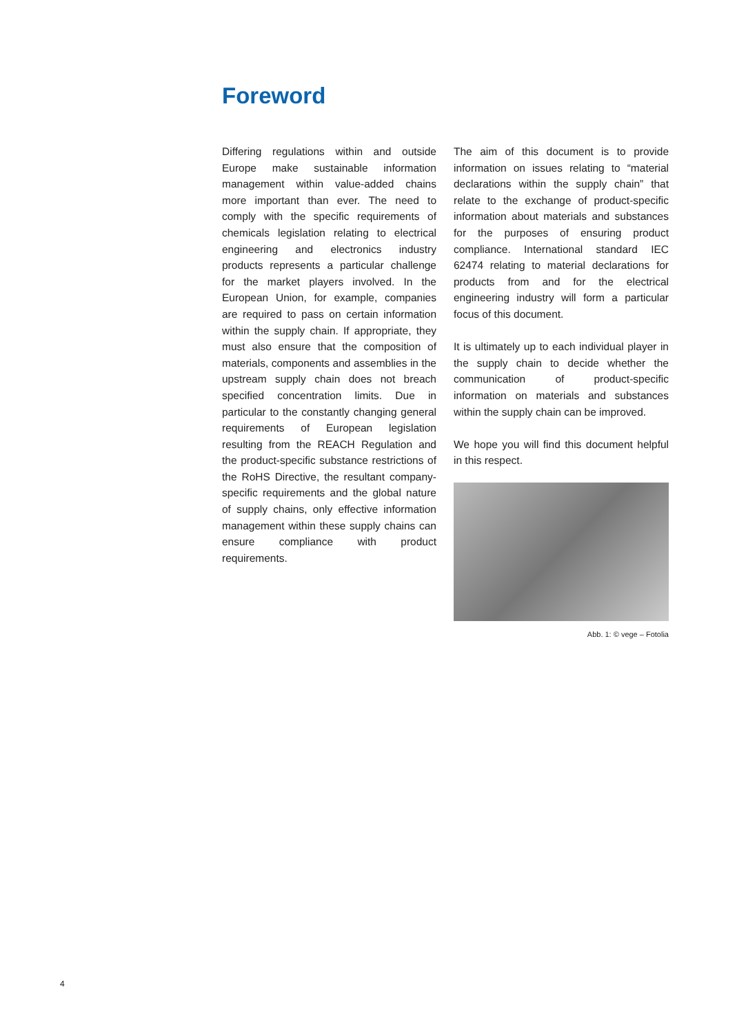Foreword
Differing regulations within and outside Europe make sustainable information management within value-added chains more important than ever. The need to comply with the specific requirements of chemicals legislation relating to electrical engineering and electronics industry products represents a particular challenge for the market players involved. In the European Union, for example, companies are required to pass on certain information within the supply chain. If appropriate, they must also ensure that the composition of materials, components and assemblies in the upstream supply chain does not breach specified concentration limits. Due in particular to the constantly changing general requirements of European legislation resulting from the REACH Regulation and the product-specific substance restrictions of the RoHS Directive, the resultant company-specific requirements and the global nature of supply chains, only effective information management within these supply chains can ensure compliance with product requirements.
The aim of this document is to provide information on issues relating to “material declarations within the supply chain” that relate to the exchange of product-specific information about materials and substances for the purposes of ensuring product compliance. International standard IEC 62474 relating to material declarations for products from and for the electrical engineering industry will form a particular focus of this document.
It is ultimately up to each individual player in the supply chain to decide whether the communication of product-specific information on materials and substances within the supply chain can be improved.
We hope you will find this document helpful in this respect.
Abb. 1: © vege – Fotolia
4